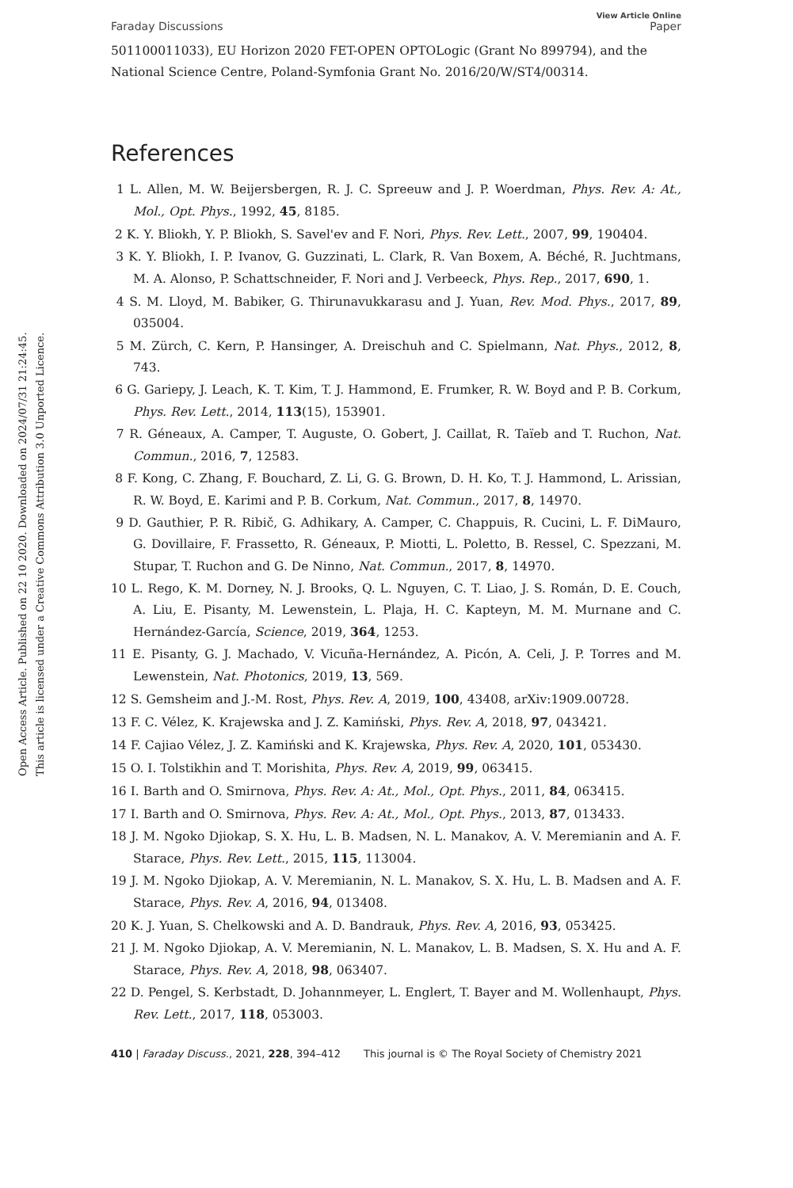Open Access Article. Published on 22 10 2020. Downloaded on 2024/07/31 21:24:45.
This article is licensed under a Creative Commons Attribution 3.0 Unported Licence.
Faraday Discussions View Article Online
Paper
501100011033), EU Horizon 2020 FET-OPEN OPTOLogic (Grant No 899794), and the National Science Centre, Poland-Symfonia Grant No. 2016/20/W/ST4/00314.
References
1 L. Allen, M. W. Beijersbergen, R. J. C. Spreeuw and J. P. Woerdman, Phys. Rev. A: At., Mol., Opt. Phys., 1992, 45, 8185.
2 K. Y. Bliokh, Y. P. Bliokh, S. Savel'ev and F. Nori, Phys. Rev. Lett., 2007, 99, 190404.
3 K. Y. Bliokh, I. P. Ivanov, G. Guzzinati, L. Clark, R. Van Boxem, A. Béché, R. Juchtmans, M. A. Alonso, P. Schattschneider, F. Nori and J. Verbeeck, Phys. Rep., 2017, 690, 1.
4 S. M. Lloyd, M. Babiker, G. Thirunavukkarasu and J. Yuan, Rev. Mod. Phys., 2017, 89, 035004.
5 M. Zürch, C. Kern, P. Hansinger, A. Dreischuh and C. Spielmann, Nat. Phys., 2012, 8, 743.
6 G. Gariepy, J. Leach, K. T. Kim, T. J. Hammond, E. Frumker, R. W. Boyd and P. B. Corkum, Phys. Rev. Lett., 2014, 113(15), 153901.
7 R. Géneaux, A. Camper, T. Auguste, O. Gobert, J. Caillat, R. Taïeb and T. Ruchon, Nat. Commun., 2016, 7, 12583.
8 F. Kong, C. Zhang, F. Bouchard, Z. Li, G. G. Brown, D. H. Ko, T. J. Hammond, L. Arissian, R. W. Boyd, E. Karimi and P. B. Corkum, Nat. Commun., 2017, 8, 14970.
9 D. Gauthier, P. R. Ribič, G. Adhikary, A. Camper, C. Chappuis, R. Cucini, L. F. DiMauro, G. Dovillaire, F. Frassetto, R. Géneaux, P. Miotti, L. Poletto, B. Ressel, C. Spezzani, M. Stupar, T. Ruchon and G. De Ninno, Nat. Commun., 2017, 8, 14970.
10 L. Rego, K. M. Dorney, N. J. Brooks, Q. L. Nguyen, C. T. Liao, J. S. Román, D. E. Couch, A. Liu, E. Pisanty, M. Lewenstein, L. Plaja, H. C. Kapteyn, M. M. Murnane and C. Hernández-García, Science, 2019, 364, 1253.
11 E. Pisanty, G. J. Machado, V. Vicuña-Hernández, A. Picón, A. Celi, J. P. Torres and M. Lewenstein, Nat. Photonics, 2019, 13, 569.
12 S. Gemsheim and J.-M. Rost, Phys. Rev. A, 2019, 100, 43408, arXiv:1909.00728.
13 F. C. Vélez, K. Krajewska and J. Z. Kamiński, Phys. Rev. A, 2018, 97, 043421.
14 F. Cajiao Vélez, J. Z. Kamiński and K. Krajewska, Phys. Rev. A, 2020, 101, 053430.
15 O. I. Tolstikhin and T. Morishita, Phys. Rev. A, 2019, 99, 063415.
16 I. Barth and O. Smirnova, Phys. Rev. A: At., Mol., Opt. Phys., 2011, 84, 063415.
17 I. Barth and O. Smirnova, Phys. Rev. A: At., Mol., Opt. Phys., 2013, 87, 013433.
18 J. M. Ngoko Djiokap, S. X. Hu, L. B. Madsen, N. L. Manakov, A. V. Meremianin and A. F. Starace, Phys. Rev. Lett., 2015, 115, 113004.
19 J. M. Ngoko Djiokap, A. V. Meremianin, N. L. Manakov, S. X. Hu, L. B. Madsen and A. F. Starace, Phys. Rev. A, 2016, 94, 013408.
20 K. J. Yuan, S. Chelkowski and A. D. Bandrauk, Phys. Rev. A, 2016, 93, 053425.
21 J. M. Ngoko Djiokap, A. V. Meremianin, N. L. Manakov, L. B. Madsen, S. X. Hu and A. F. Starace, Phys. Rev. A, 2018, 98, 063407.
22 D. Pengel, S. Kerbstadt, D. Johannmeyer, L. Englert, T. Bayer and M. Wollenhaupt, Phys. Rev. Lett., 2017, 118, 053003.
410 | Faraday Discuss., 2021, 228, 394–412 This journal is © The Royal Society of Chemistry 2021